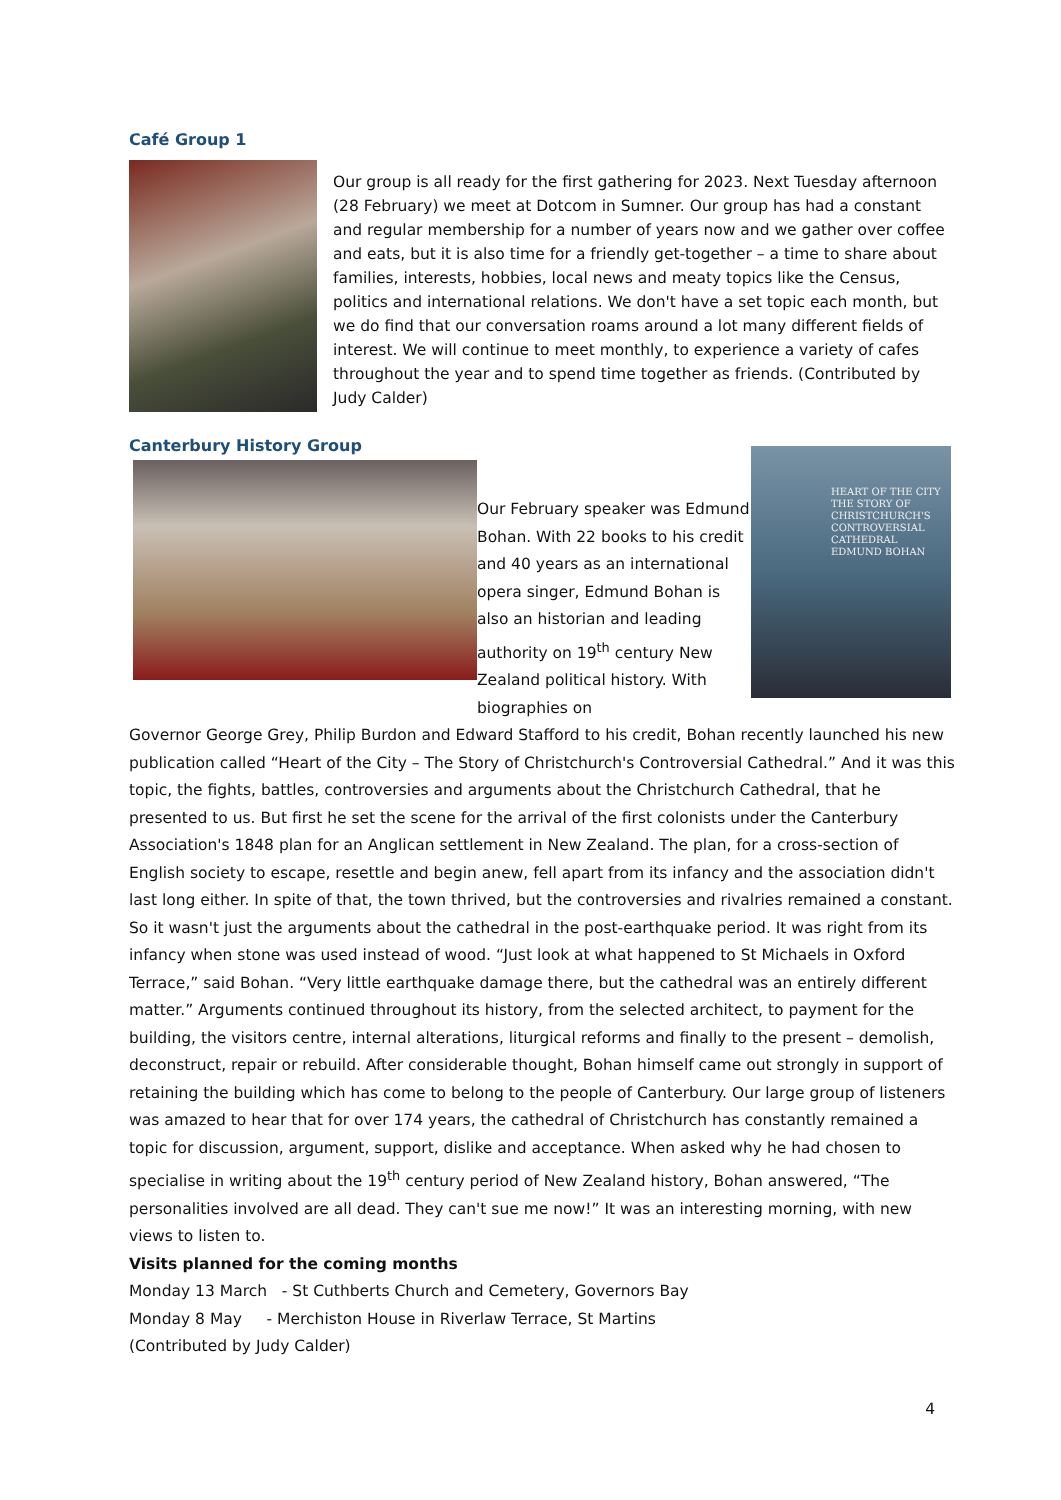Café Group 1
Our group is all ready for the first gathering for 2023. Next Tuesday afternoon (28 February) we meet at Dotcom in Sumner. Our group has had a constant and regular membership for a number of years now and we gather over coffee and eats, but it is also time for a friendly get-together – a time to share about families, interests, hobbies, local news and meaty topics like the Census, politics and international relations. We don't have a set topic each month, but we do find that our conversation roams around a lot many different fields of interest. We will continue to meet monthly, to experience a variety of cafes throughout the year and to spend time together as friends. (Contributed by Judy Calder)
Canterbury History Group
Our February speaker was Edmund Bohan. With 22 books to his credit and 40 years as an international opera singer, Edmund Bohan is also an historian and leading authority on 19<sup>th</sup> century New Zealand political history. With biographies on
HEART OF THE CITY
THE STORY OF CHRISTCHURCH'S CONTROVERSIAL CATHEDRAL
EDMUND BOHAN
Governor George Grey, Philip Burdon and Edward Stafford to his credit, Bohan recently launched his new publication called “Heart of the City – The Story of Christchurch's Controversial Cathedral.” And it was this topic, the fights, battles, controversies and arguments about the Christchurch Cathedral, that he presented to us. But first he set the scene for the arrival of the first colonists under the Canterbury Association's 1848 plan for an Anglican settlement in New Zealand. The plan, for a cross-section of English society to escape, resettle and begin anew, fell apart from its infancy and the association didn't last long either. In spite of that, the town thrived, but the controversies and rivalries remained a constant.
So it wasn't just the arguments about the cathedral in the post-earthquake period. It was right from its infancy when stone was used instead of wood. “Just look at what happened to St Michaels in Oxford Terrace,” said Bohan. “Very little earthquake damage there, but the cathedral was an entirely different matter.” Arguments continued throughout its history, from the selected architect, to payment for the building, the visitors centre, internal alterations, liturgical reforms and finally to the present – demolish, deconstruct, repair or rebuild. After considerable thought, Bohan himself came out strongly in support of retaining the building which has come to belong to the people of Canterbury. Our large group of listeners was amazed to hear that for over 174 years, the cathedral of Christchurch has constantly remained a topic for discussion, argument, support, dislike and acceptance. When asked why he had chosen to specialise in writing about the 19<sup>th</sup> century period of New Zealand history, Bohan answered, “The personalities involved are all dead. They can't sue me now!” It was an interesting morning, with new views to listen to.
Visits planned for the coming months
Monday 13 March - St Cuthberts Church and Cemetery, Governors Bay
Monday 8 May - Merchiston House in Riverlaw Terrace, St Martins
(Contributed by Judy Calder)
4